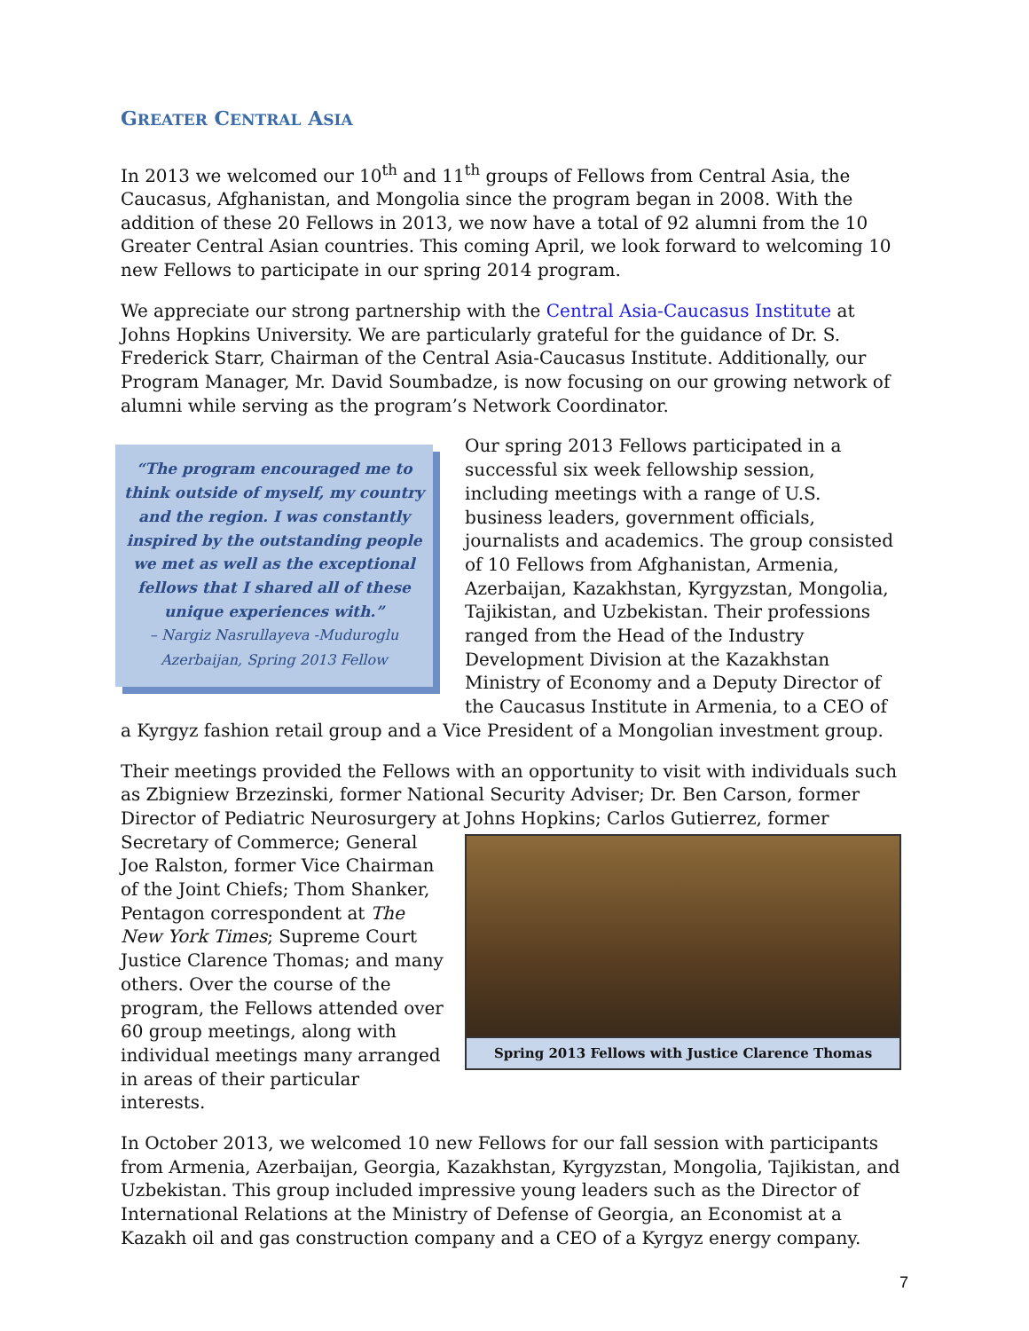GREATER CENTRAL ASIA
In 2013 we welcomed our 10<sup>th</sup> and 11<sup>th</sup> groups of Fellows from Central Asia, the Caucasus, Afghanistan, and Mongolia since the program began in 2008. With the addition of these 20 Fellows in 2013, we now have a total of 92 alumni from the 10 Greater Central Asian countries. This coming April, we look forward to welcoming 10 new Fellows to participate in our spring 2014 program.
We appreciate our strong partnership with the Central Asia-Caucasus Institute at Johns Hopkins University. We are particularly grateful for the guidance of Dr. S. Frederick Starr, Chairman of the Central Asia-Caucasus Institute. Additionally, our Program Manager, Mr. David Soumbadze, is now focusing on our growing network of alumni while serving as the program’s Network Coordinator.
“The program encouraged me to think outside of myself, my country and the region. I was constantly inspired by the outstanding people we met as well as the exceptional fellows that I shared all of these unique experiences with.”
– Nargiz Nasrullayeva -Muduroglu
Azerbaijan, Spring 2013 Fellow
Our spring 2013 Fellows participated in a successful six week fellowship session, including meetings with a range of U.S. business leaders, government officials, journalists and academics. The group consisted of 10 Fellows from Afghanistan, Armenia, Azerbaijan, Kazakhstan, Kyrgyzstan, Mongolia, Tajikistan, and Uzbekistan. Their professions ranged from the Head of the Industry Development Division at the Kazakhstan Ministry of Economy and a Deputy Director of the Caucasus Institute in Armenia, to a CEO of a Kyrgyz fashion retail group and a Vice President of a Mongolian investment group.
Their meetings provided the Fellows with an opportunity to visit with individuals such as Zbigniew Brzezinski, former National Security Adviser; Dr. Ben Carson, former Director of Pediatric Neurosurgery at Johns Hopkins; Carlos Gutierrez, former Secretary of Commerce; Spring 2013 Fellows with Justice Clarence Thomas General Joe Ralston, former Vice Chairman of the Joint Chiefs; Thom Shanker, Pentagon correspondent at The New York Times; Supreme Court Justice Clarence Thomas; and many others. Over the course of the program, the Fellows attended over 60 group meetings, along with individual meetings many arranged in areas of their particular interests.
In October 2013, we welcomed 10 new Fellows for our fall session with participants from Armenia, Azerbaijan, Georgia, Kazakhstan, Kyrgyzstan, Mongolia, Tajikistan, and Uzbekistan. This group included impressive young leaders such as the Director of International Relations at the Ministry of Defense of Georgia, an Economist at a Kazakh oil and gas construction company and a CEO of a Kyrgyz energy company.
7